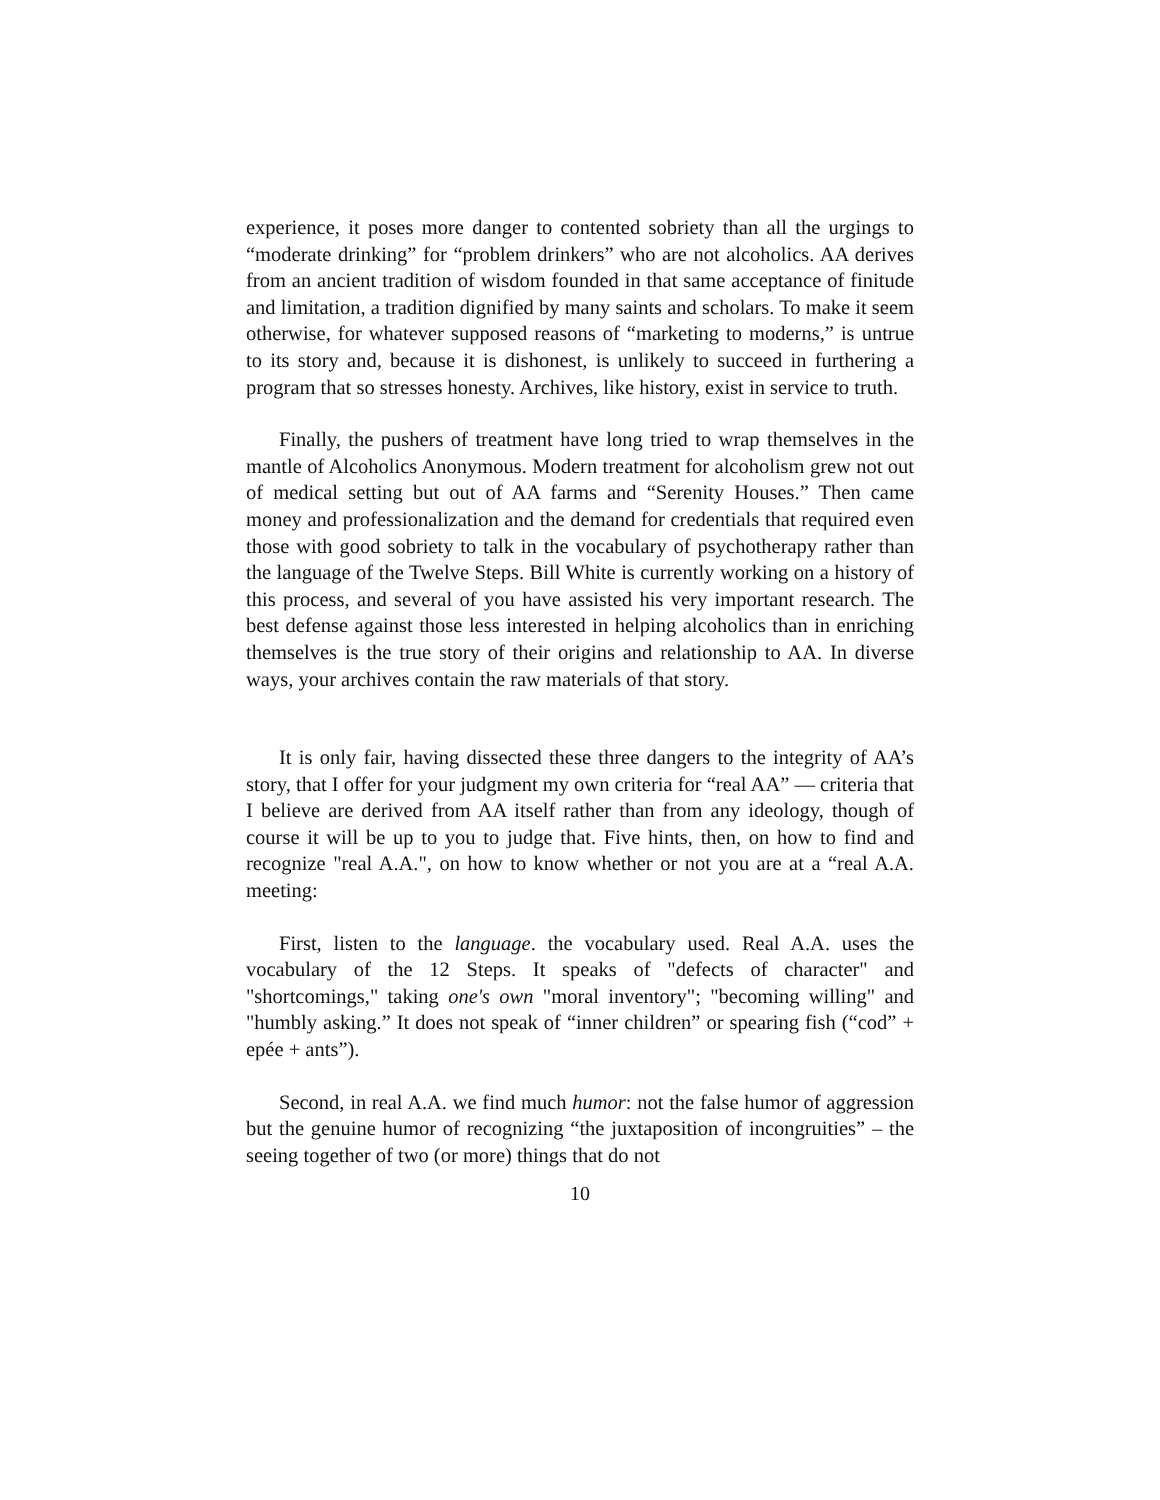experience, it poses more danger to contented sobriety than all the urgings to “moderate drinking” for “problem drinkers” who are not alcoholics. AA derives from an ancient tradition of wisdom founded in that same acceptance of finitude and limitation, a tradition dignified by many saints and scholars. To make it seem otherwise, for whatever supposed reasons of “marketing to moderns,” is untrue to its story and, because it is dishonest, is unlikely to succeed in furthering a program that so stresses honesty. Archives, like history, exist in service to truth.
Finally, the pushers of treatment have long tried to wrap themselves in the mantle of Alcoholics Anonymous. Modern treatment for alcoholism grew not out of medical setting but out of AA farms and “Serenity Houses.” Then came money and professionalization and the demand for credentials that required even those with good sobriety to talk in the vocabulary of psychotherapy rather than the language of the Twelve Steps. Bill White is currently working on a history of this process, and several of you have assisted his very important research. The best defense against those less interested in helping alcoholics than in enriching themselves is the true story of their origins and relationship to AA. In diverse ways, your archives contain the raw materials of that story.
It is only fair, having dissected these three dangers to the integrity of AA’s story, that I offer for your judgment my own criteria for “real AA” — criteria that I believe are derived from AA itself rather than from any ideology, though of course it will be up to you to judge that. Five hints, then, on how to find and recognize "real A.A.", on how to know whether or not you are at a “real A.A. meeting:
First, listen to the language. the vocabulary used. Real A.A. uses the vocabulary of the 12 Steps. It speaks of "defects of character" and "shortcomings," taking one's own "moral inventory"; "becoming willing" and "humbly asking.” It does not speak of “inner children” or spearing fish (“cod” + epée + ants”).
Second, in real A.A. we find much humor: not the false humor of aggression but the genuine humor of recognizing “the juxtaposition of incongruities” – the seeing together of two (or more) things that do not
10